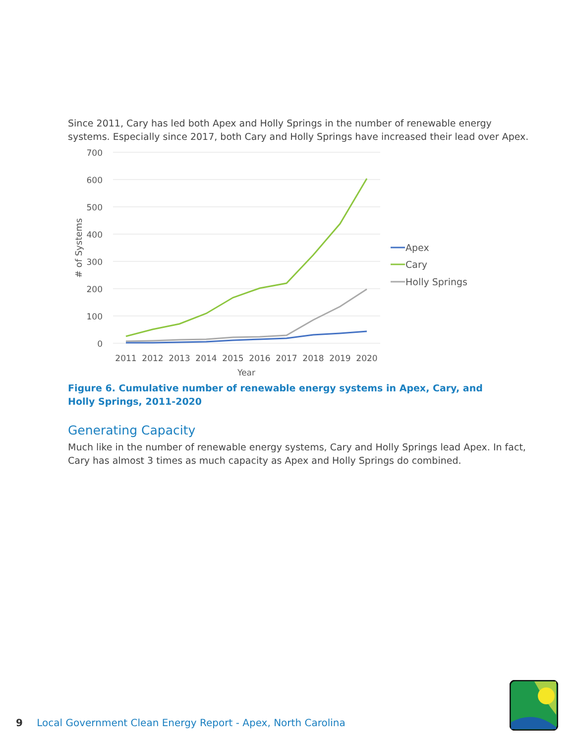Since 2011, Cary has led both Apex and Holly Springs in the number of renewable energy systems. Especially since 2017, both Cary and Holly Springs have increased their lead over Apex.
700
600
500
400
300
200
100
0
2011
2012
2013
2014
2015
2016
2017
2018
2019
2020
Year
# of Systems
Apex
Cary
Holly Springs
Figure 6. Cumulative number of renewable energy systems in Apex, Cary, and
Holly Springs, 2011-2020
Generating Capacity
Much like in the number of renewable energy systems, Cary and Holly Springs lead Apex. In fact, Cary has almost 3 times as much capacity as Apex and Holly Springs do combined.
9 Local Government Clean Energy Report - Apex, North Carolina